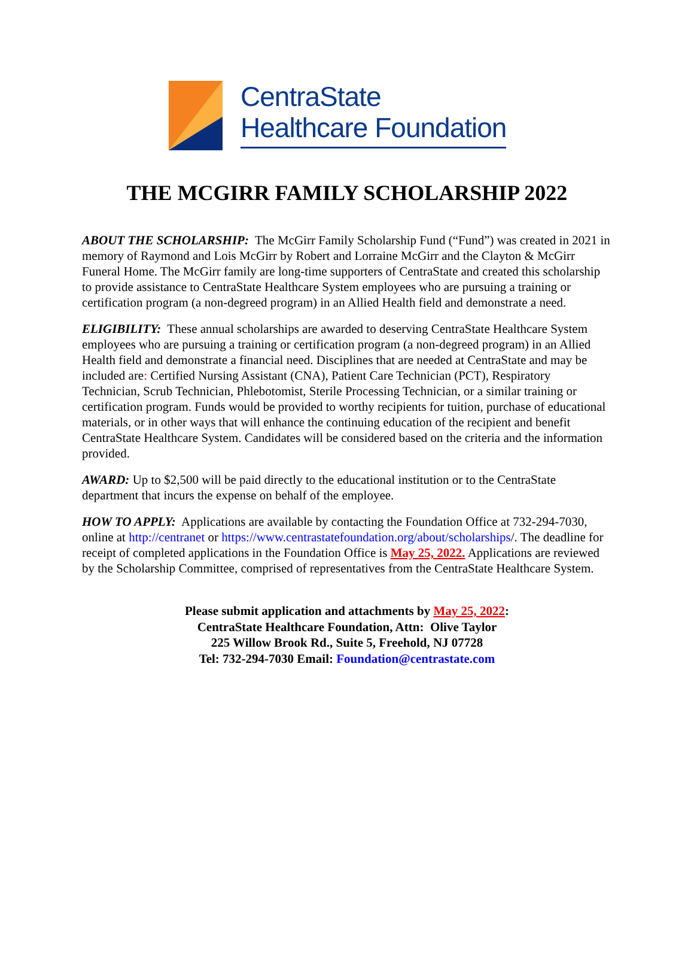CentraState
Healthcare Foundation
THE MCGIRR FAMILY SCHOLARSHIP 2022
ABOUT THE SCHOLARSHIP: The McGirr Family Scholarship Fund (“Fund”) was created in 2021 in memory of Raymond and Lois McGirr by Robert and Lorraine McGirr and the Clayton & McGirr Funeral Home. The McGirr family are long-time supporters of CentraState and created this scholarship to provide assistance to CentraState Healthcare System employees who are pursuing a training or certification program (a non-degreed program) in an Allied Health field and demonstrate a need.
ELIGIBILITY: These annual scholarships are awarded to deserving CentraState Healthcare System employees who are pursuing a training or certification program (a non-degreed program) in an Allied Health field and demonstrate a financial need. Disciplines that are needed at CentraState and may be included are: Certified Nursing Assistant (CNA), Patient Care Technician (PCT), Respiratory Technician, Scrub Technician, Phlebotomist, Sterile Processing Technician, or a similar training or certification program. Funds would be provided to worthy recipients for tuition, purchase of educational materials, or in other ways that will enhance the continuing education of the recipient and benefit CentraState Healthcare System. Candidates will be considered based on the criteria and the information provided.
AWARD: Up to $2,500 will be paid directly to the educational institution or to the CentraState department that incurs the expense on behalf of the employee.
HOW TO APPLY: Applications are available by contacting the Foundation Office at 732-294-7030, online at http://centranet or https://www.centrastatefoundation.org/about/scholarships/. The deadline for receipt of completed applications in the Foundation Office is May 25, 2022. Applications are reviewed by the Scholarship Committee, comprised of representatives from the CentraState Healthcare System.
Please submit application and attachments by May 25, 2022:
CentraState Healthcare Foundation, Attn: Olive Taylor
225 Willow Brook Rd., Suite 5, Freehold, NJ 07728
Tel: 732-294-7030 Email: Foundation@centrastate.com